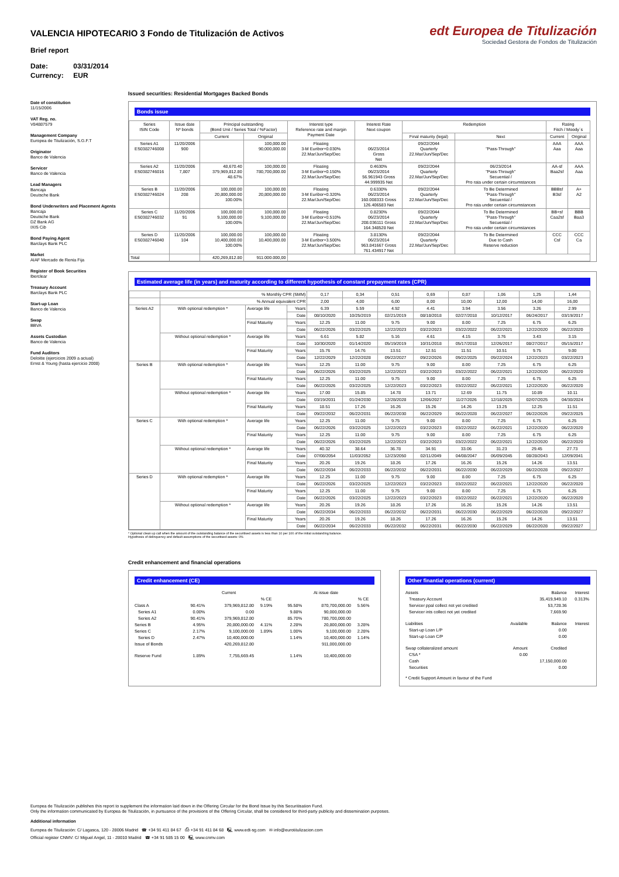VALENCIA HIPOTECARIO 3 Fondo de Titulización de Activos
Brief report
Date: 03/31/2014
Currency: EUR
edt Europea de Titulización
Sociedad Gestora de Fondos de Titulización
Date of constitution
11/15/2006
VAT Reg. no.
V84887579
Management Company
Europea de Titulización, S.G.F.T
Originator
Banco de Valencia
Servicer
Banco de Valencia
Lead Managers
Bancaja
Deutsche Bank
Bond Underwriters and Placement Agents
Bancaja
Deutsche Bank
DZ Bank AG
IXIS Cib
Bond Paying Agent
Barclays Bank PLC
Market
AIAF Mercado de Renta Fija
Register of Book Securities
Iberclear
Treasury Account
Barclays Bank PLC
Start-up Loan
Banco de Valencia
Swap
BBVA
Assets Custodian
Banco de Valencia
Fund Auditors
Deloitte (ejercicios 2009 a actual)
Ernst & Young (hasta ejercicio 2008)
Issued securities: Residential Mortgages Backed Bonds
Bonds issue
| Series ISIN Code | Issue date Nº bonds | Principal outstanding (Bond Unit / Series Total / %Factor) | | Interest type Reference rate and margin Payment Date | Interest Rate Next coupon | Redemption | | Rating Fitch / Moody´s | |
| --- | --- | --- | --- | --- | --- | --- | --- | --- | --- |
| | | Current | Original | | | Final maturity (legal) | Next | Current | Original |
| Series A1 ES0382746008 | 11/20/2006 900 | | 100,000.00 90,000,000.00 | Floating 3-M Euribor+0.030% 22.Mar/Jun/Sep/Dec | 06/23/2014 Gross Net | 09/22/2044 Quarterly 22.Mar/Jun/Sep/Dec | "Pass-Through" | AAA Aaa | AAA Aaa |
| Series A2 ES0382746016 | 11/20/2006 7,807 | 48,670.40 379,969,812.80 48.67% | 100,000.00 780,700,000.00 | Floating 3-M Euribor+0.150% 22.Mar/Jun/Sep/Dec | 0.4630% 06/23/2014 56.961943 Gross 44.999935 Net | 09/22/2044 Quarterly 22.Mar/Jun/Sep/Dec | 06/23/2014 "Pass-Through" Secuential / Pro rata under certain circumstances | AA-sf Baa2sf | AAA Aaa |
| Series B ES0382746024 | 11/20/2006 208 | 100,000.00 20,800,000.00 100.00% | 100,000.00 20,800,000.00 | Floating 3-M Euribor+0.320% 22.Mar/Jun/Sep/Dec | 0.6330% 06/23/2014 160.008333 Gross 126.406583 Net | 09/22/2044 Quarterly 22.Mar/Jun/Sep/Dec | To Be Determined "Pass-Through" Secuential / Pro rata under certain circumstances | BBBsf B3sf | A+ A2 |
| Series C ES0382746032 | 11/20/2006 91 | 100,000.00 9,100,000.00 100.00% | 100,000.00 9,100,000.00 | Floating 3-M Euribor+0.510% 22.Mar/Jun/Sep/Dec | 0.8230% 06/23/2014 208.036111 Gross 164.348528 Net | 09/22/2044 Quarterly 22.Mar/Jun/Sep/Dec | To Be Determined "Pass-Through" Secuential / Pro rata under certain circumstances | BB+sf Caa2sf | BBB Baa3 |
| Series D ES0382746040 | 11/20/2006 104 | 100,000.00 10,400,000.00 100.00% | 100,000.00 10,400,000.00 | Floating 3-M Euribor+3.500% 22.Mar/Jun/Sep/Dec | 3.8130% 06/23/2014 963.841667 Gross 761.434917 Net | 09/22/2044 Quarterly 22.Mar/Jun/Sep/Dec | To Be Determined Due to Cash Reserve reduction | CCC Csf | CCC Ca |
| Total | | 420,269,812.80 | 911.000.000,00 | | | | | | |
Estimated average life (in years) and maturity according to different hypothesis of constant prepayment rates (CPR)
| | % Monthly CPR (SMM) | | | 0,17 | 0,34 | 0,51 | 0,69 | 0,87 | 1,06 | 1,25 | 1,44 |
| | % Annual equivalent CPR | | | 2,00 | 4,00 | 6,00 | 8,00 | 10,00 | 12,00 | 14,00 | 16,00 |
| Series A2 | With optional redemption * | Average life | Years | 6.39 | 5.59 | 4.92 | 4.41 | 3.94 | 3.56 | 3.26 | 2.99 |
| | | | Date | 08/10/2020 | 10/25/2019 | 02/21/2019 | 08/18/2018 | 02/27/2018 | 10/12/2017 | 06/24/2017 | 03/19/2017 |
| | | Final Maturity | Years | 12.25 | 11.00 | 9.75 | 9.00 | 8.00 | 7.25 | 6.75 | 6.25 |
| | | | Date | 06/22/2026 | 03/22/2025 | 12/22/2023 | 03/22/2023 | 03/22/2022 | 06/22/2021 | 12/22/2020 | 06/22/2020 |
| | Without optional redemption * | Average life | Years | 6.61 | 5.82 | 5.16 | 4.61 | 4.15 | 3.76 | 3.43 | 3.15 |
| | | | Date | 10/30/2020 | 01/14/2020 | 05/19/2019 | 10/31/2018 | 05/17/2018 | 12/26/2017 | 08/27/2017 | 05/15/2017 |
| | | Final Maturity | Years | 15.76 | 14.76 | 13.51 | 12.51 | 11.51 | 10.51 | 9.75 | 9.00 |
| | | | Date | 12/22/2029 | 12/22/2028 | 09/22/2027 | 09/22/2026 | 09/22/2025 | 09/22/2024 | 12/22/2023 | 03/22/2023 |
| Series B | With optional redemption * | Average life | Years | 12.25 | 11.00 | 9.75 | 9.00 | 8.00 | 7.25 | 6.75 | 6.25 |
| | | | Date | 06/22/2026 | 03/22/2025 | 12/22/2023 | 03/22/2023 | 03/22/2022 | 06/22/2021 | 12/22/2020 | 06/22/2020 |
| | | Final Maturity | Years | 12.25 | 11.00 | 9.75 | 9.00 | 8.00 | 7.25 | 6.75 | 6.25 |
| | | | Date | 06/22/2026 | 03/22/2025 | 12/22/2023 | 03/22/2023 | 03/22/2022 | 06/22/2021 | 12/22/2020 | 06/22/2020 |
| | Without optional redemption * | Average life | Years | 17.00 | 15.85 | 14.78 | 13.71 | 12.69 | 11.75 | 10.89 | 10.11 |
| | | | Date | 03/19/2031 | 01/24/2030 | 12/28/2028 | 12/06/2027 | 11/27/2026 | 12/18/2025 | 02/07/2025 | 04/30/2024 |
| | | Final Maturity | Years | 18.51 | 17.26 | 16.26 | 15.26 | 14.26 | 13.25 | 12.25 | 11.51 |
| | | | Date | 09/22/2032 | 06/22/2031 | 06/22/2030 | 06/22/2029 | 06/22/2028 | 06/22/2027 | 06/22/2026 | 09/22/2025 |
| Series C | With optional redemption * | Average life | Years | 12.25 | 11.00 | 9.75 | 9.00 | 8.00 | 7.25 | 6.75 | 6.25 |
| | | | Date | 06/22/2026 | 03/22/2025 | 12/22/2023 | 03/22/2023 | 03/22/2022 | 06/22/2021 | 12/22/2020 | 06/22/2020 |
| | | Final Maturity | Years | 12.25 | 11.00 | 9.75 | 9.00 | 8.00 | 7.25 | 6.75 | 6.25 |
| | | | Date | 06/22/2026 | 03/22/2025 | 12/22/2023 | 03/22/2023 | 03/22/2022 | 06/22/2021 | 12/22/2020 | 06/22/2020 |
| | Without optional redemption * | Average life | Years | 40.32 | 38.64 | 36.78 | 34.91 | 33.06 | 31.23 | 29.45 | 27.73 |
| | | | Date | 07/08/2054 | 11/03/2052 | 12/23/2050 | 02/11/2049 | 04/08/2047 | 06/09/2045 | 08/28/2043 | 12/09/2041 |
| | | Final Maturity | Years | 20.26 | 19.26 | 18.26 | 17.26 | 16.26 | 15.26 | 14.26 | 13.51 |
| | | | Date | 06/22/2034 | 06/22/2033 | 06/22/2032 | 06/22/2031 | 06/22/2030 | 06/22/2029 | 06/22/2028 | 09/22/2027 |
| Series D | With optional redemption * | Average life | Years | 12.25 | 11.00 | 9.75 | 9.00 | 8.00 | 7.25 | 6.75 | 6.25 |
| | | | Date | 06/22/2026 | 03/22/2025 | 12/22/2023 | 03/22/2023 | 03/22/2022 | 06/22/2021 | 12/22/2020 | 06/22/2020 |
| | | Final Maturity | Years | 12.25 | 11.00 | 9.75 | 9.00 | 8.00 | 7.25 | 6.75 | 6.25 |
| | | | Date | 06/22/2026 | 03/22/2025 | 12/22/2023 | 03/22/2023 | 03/22/2022 | 06/22/2021 | 12/22/2020 | 06/22/2020 |
| | Without optional redemption * | Average life | Years | 20.26 | 19.26 | 18.26 | 17.26 | 16.26 | 15.26 | 14.26 | 13.51 |
| | | | Date | 06/22/2034 | 06/22/2033 | 06/22/2032 | 06/22/2031 | 06/22/2030 | 06/22/2029 | 06/22/2028 | 09/22/2027 |
| | | Final Maturity | Years | 20.26 | 19.26 | 18.26 | 17.26 | 16.26 | 15.26 | 14.26 | 13.51 |
| | | | Date | 06/22/2034 | 06/22/2033 | 06/22/2032 | 06/22/2031 | 06/22/2030 | 06/22/2029 | 06/22/2028 | 09/22/2027 |
* Optional clean up call when the amount of the outstanding balance of the securitised assets is less than 10 per 100 of the initial outstanding balance.
Hypothesis of delinquency and default assumptions of the securitised assets: 0%
Credit enhancement and financial operations
Credit enhancement (CE)
| | Current | | | At issue date | | |
| | | | % CE | | | % CE |
| Class A | 90.41% | 379,969,812.80 | 9.19% | 95.58% | 870,700,000.00 | 5.56% |
| Series A1 | 0.00% | 0.00 | | 9.88% | 90,000,000.00 | |
| Series A2 | 90.41% | 379,969,812.80 | | 85.70% | 780,700,000.00 | |
| Series B | 4.95% | 20,800,000.00 | 4.11% | 2.28% | 20,800,000.00 | 3.28% |
| Series C | 2.17% | 9,100,000.00 | 1.89% | 1.00% | 9,100,000.00 | 2.28% |
| Series D | 2.47% | 10,400,000.00 | | 1.14% | 10,400,000.00 | 1.14% |
| Issue of Bonds | | 420,269,812.80 | | | 911,000,000.00 | |
| Reserve Fund | 1.89% | 7,755,669.45 | | 1.14% | 10,400,000.00 | |
Other finantial operations (current)
| Assets | | Balance | Interest |
| Treasury Account | | 35,419,949.10 | 0.313% |
| Servicer ppal collect not yet credited | | 53,728.36 | |
| Servicer ints collect not yet credited | | 7,669.90 | |
| Liabilities | Available | Balance | Interest |
| Start-up Loan L/P | | 0.00 | |
| Start-up Loan C/P | | 0.00 | |
| Swap collateralized amount | Amount | Credited | |
| CSA * | 0.00 | | |
| Cash | | 17,150,000.00 | |
| Securities | | 0.00 | |
| * Credit Support Amount in favour of the Fund | | | |
Europea de Titulización publishes this report to supplement the information laid down in the Offering Circular for the Bond Issue by this Securitisation Fund.
Only the information communicated by Europea de Titulización, in pursuance of the provisions of the Offering Circular, shall be considered for third-party publicity and dissemination purposes.
Additional information
Europea de Titulización: C/ Lagasca, 120 - 28006 Madrid ☎ +34 91 411 84 67 ⎙ +34 91 411 84 68 🖳 www.edt-sg.com ✉ info@eurotitulizacion.com
Official register CNMV: C/ Miguel Angel, 11 - 28010 Madrid ☎ +34 91 585 15 00 🖳 www.cnmv.com